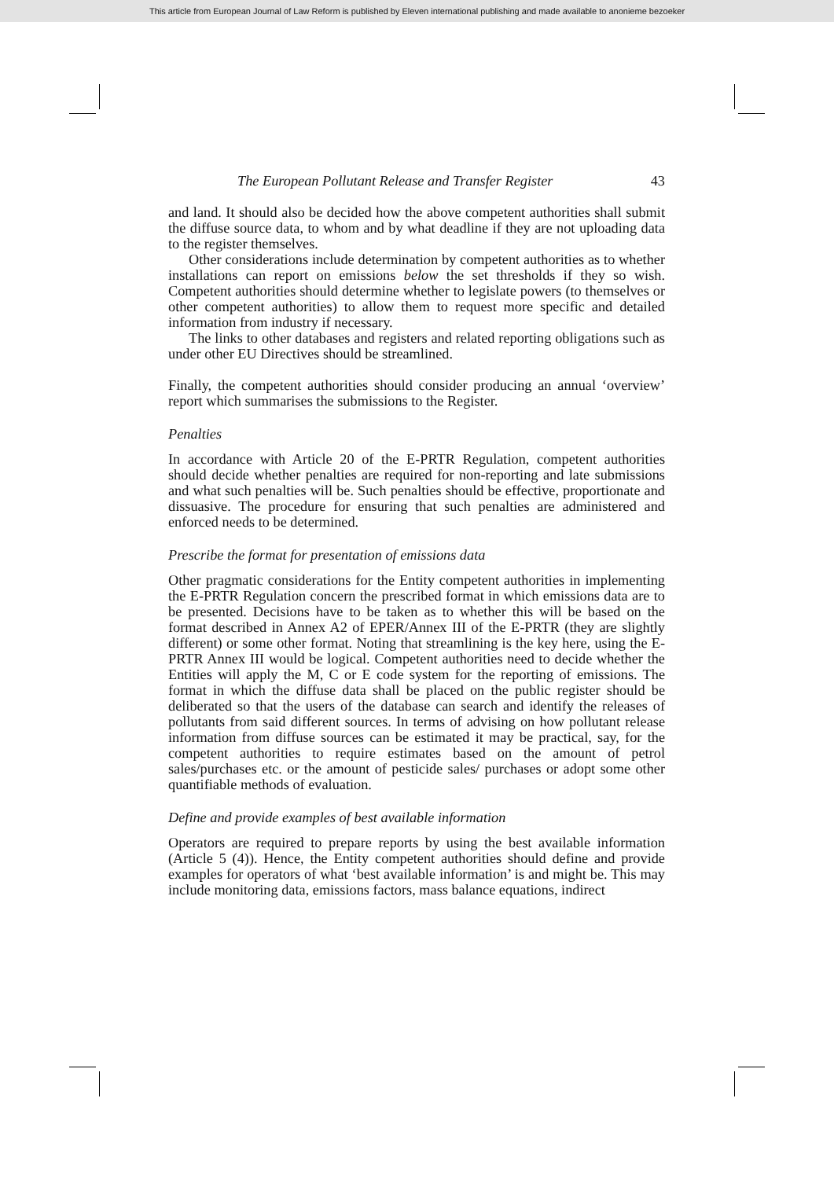This article from European Journal of Law Reform is published by Eleven international publishing and made available to anonieme bezoeker
The European Pollutant Release and Transfer Register 43
and land. It should also be decided how the above competent authorities shall submit the diffuse source data, to whom and by what deadline if they are not uploading data to the register themselves.
Other considerations include determination by competent authorities as to whether installations can report on emissions below the set thresholds if they so wish. Competent authorities should determine whether to legislate powers (to themselves or other competent authorities) to allow them to request more specific and detailed information from industry if necessary.
The links to other databases and registers and related reporting obligations such as under other EU Directives should be streamlined.
Finally, the competent authorities should consider producing an annual ‘overview’ report which summarises the submissions to the Register.
Penalties
In accordance with Article 20 of the E-PRTR Regulation, competent authorities should decide whether penalties are required for non-reporting and late submissions and what such penalties will be. Such penalties should be effective, proportionate and dissuasive. The procedure for ensuring that such penalties are administered and enforced needs to be determined.
Prescribe the format for presentation of emissions data
Other pragmatic considerations for the Entity competent authorities in implementing the E-PRTR Regulation concern the prescribed format in which emissions data are to be presented. Decisions have to be taken as to whether this will be based on the format described in Annex A2 of EPER/Annex III of the E-PRTR (they are slightly different) or some other format. Noting that streamlining is the key here, using the E-PRTR Annex III would be logical. Competent authorities need to decide whether the Entities will apply the M, C or E code system for the reporting of emissions. The format in which the diffuse data shall be placed on the public register should be deliberated so that the users of the database can search and identify the releases of pollutants from said different sources. In terms of advising on how pollutant release information from diffuse sources can be estimated it may be practical, say, for the competent authorities to require estimates based on the amount of petrol sales/purchases etc. or the amount of pesticide sales/ purchases or adopt some other quantifiable methods of evaluation.
Define and provide examples of best available information
Operators are required to prepare reports by using the best available information (Article 5 (4)). Hence, the Entity competent authorities should define and provide examples for operators of what ‘best available information’ is and might be. This may include monitoring data, emissions factors, mass balance equations, indirect